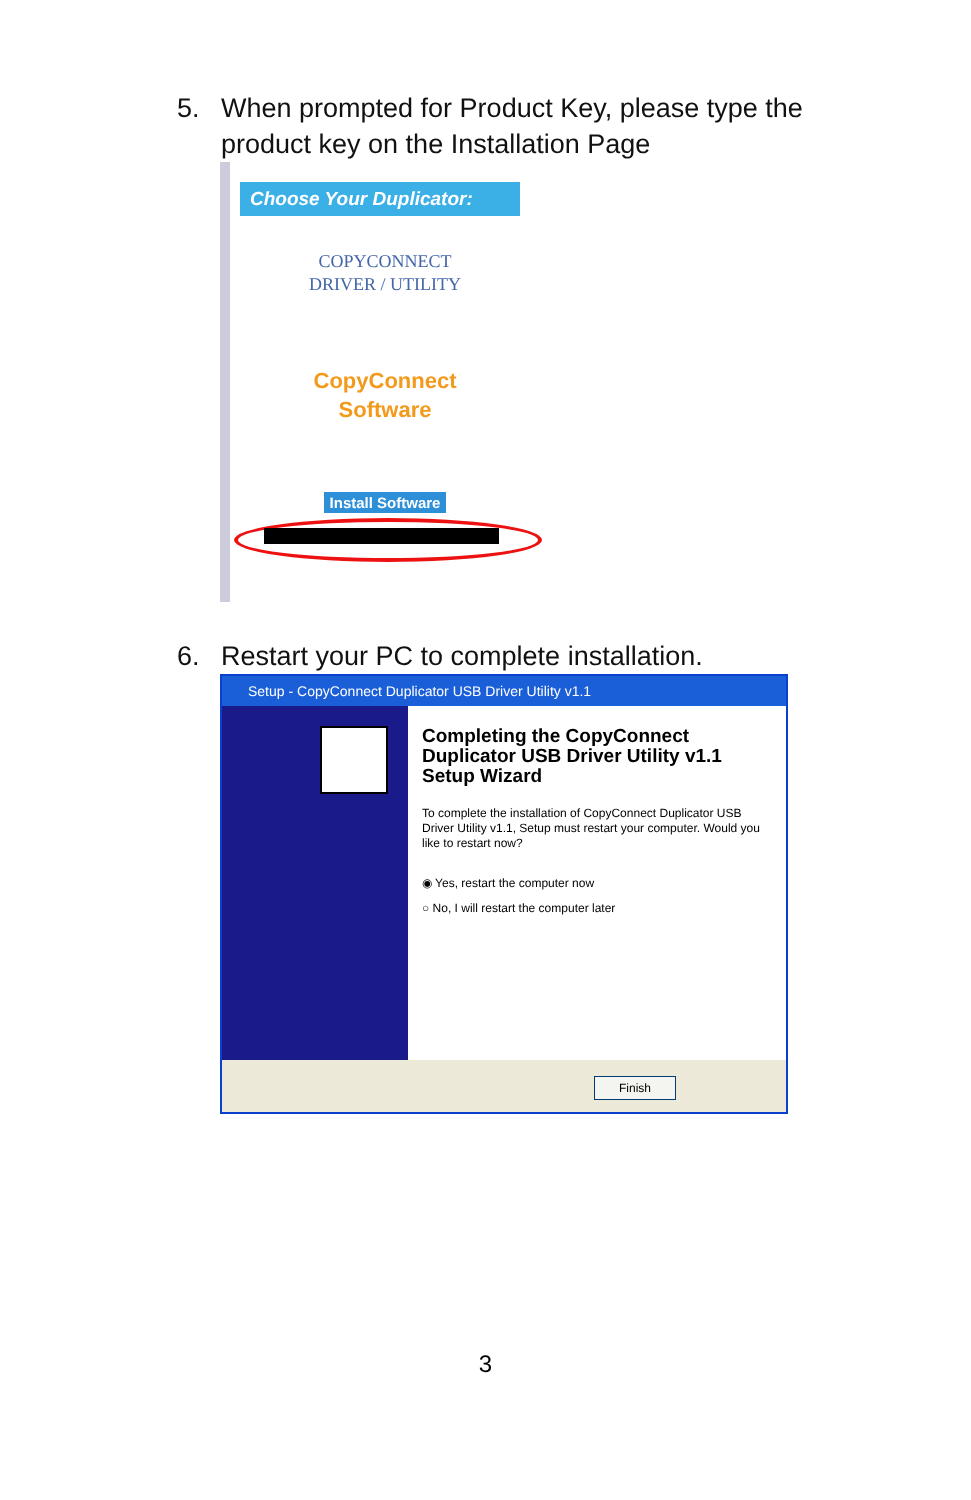5. When prompted for Product Key, please type the product key on the Installation Page
Choose Your Duplicator:
COPYCONNECT
DRIVER / UTILITY
CopyConnect
Software
Install Software
6. Restart your PC to complete installation.
Setup - CopyConnect Duplicator USB Driver Utility v1.1
Completing the CopyConnect Duplicator USB Driver Utility v1.1 Setup Wizard
To complete the installation of CopyConnect Duplicator USB Driver Utility v1.1, Setup must restart your computer. Would you like to restart now?
◉ Yes, restart the computer now
○ No, I will restart the computer later
Finish
3